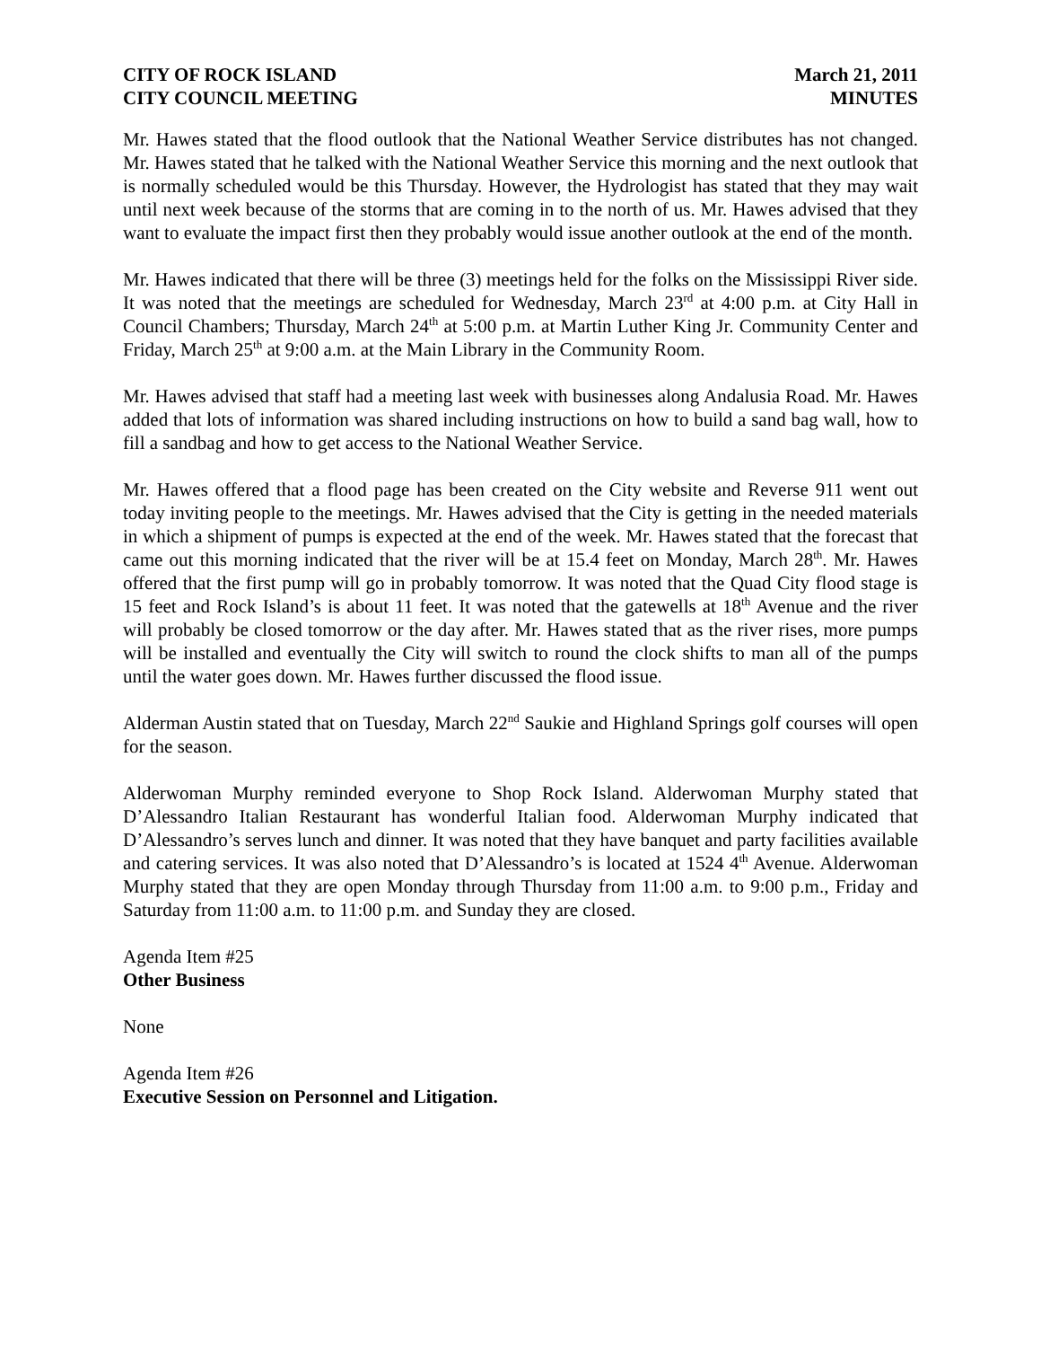CITY OF ROCK ISLAND
CITY COUNCIL MEETING
March 21, 2011
MINUTES
Mr. Hawes stated that the flood outlook that the National Weather Service distributes has not changed. Mr. Hawes stated that he talked with the National Weather Service this morning and the next outlook that is normally scheduled would be this Thursday. However, the Hydrologist has stated that they may wait until next week because of the storms that are coming in to the north of us. Mr. Hawes advised that they want to evaluate the impact first then they probably would issue another outlook at the end of the month.
Mr. Hawes indicated that there will be three (3) meetings held for the folks on the Mississippi River side. It was noted that the meetings are scheduled for Wednesday, March 23<sup>rd</sup> at 4:00 p.m. at City Hall in Council Chambers; Thursday, March 24<sup>th</sup> at 5:00 p.m. at Martin Luther King Jr. Community Center and Friday, March 25<sup>th</sup> at 9:00 a.m. at the Main Library in the Community Room.
Mr. Hawes advised that staff had a meeting last week with businesses along Andalusia Road. Mr. Hawes added that lots of information was shared including instructions on how to build a sand bag wall, how to fill a sandbag and how to get access to the National Weather Service.
Mr. Hawes offered that a flood page has been created on the City website and Reverse 911 went out today inviting people to the meetings. Mr. Hawes advised that the City is getting in the needed materials in which a shipment of pumps is expected at the end of the week. Mr. Hawes stated that the forecast that came out this morning indicated that the river will be at 15.4 feet on Monday, March 28<sup>th</sup>. Mr. Hawes offered that the first pump will go in probably tomorrow. It was noted that the Quad City flood stage is 15 feet and Rock Island’s is about 11 feet. It was noted that the gatewells at 18<sup>th</sup> Avenue and the river will probably be closed tomorrow or the day after. Mr. Hawes stated that as the river rises, more pumps will be installed and eventually the City will switch to round the clock shifts to man all of the pumps until the water goes down. Mr. Hawes further discussed the flood issue.
Alderman Austin stated that on Tuesday, March 22<sup>nd</sup> Saukie and Highland Springs golf courses will open for the season.
Alderwoman Murphy reminded everyone to Shop Rock Island. Alderwoman Murphy stated that D’Alessandro Italian Restaurant has wonderful Italian food. Alderwoman Murphy indicated that D’Alessandro’s serves lunch and dinner. It was noted that they have banquet and party facilities available and catering services. It was also noted that D’Alessandro’s is located at 1524 4<sup>th</sup> Avenue. Alderwoman Murphy stated that they are open Monday through Thursday from 11:00 a.m. to 9:00 p.m., Friday and Saturday from 11:00 a.m. to 11:00 p.m. and Sunday they are closed.
Agenda Item #25
Other Business
None
Agenda Item #26
Executive Session on Personnel and Litigation.